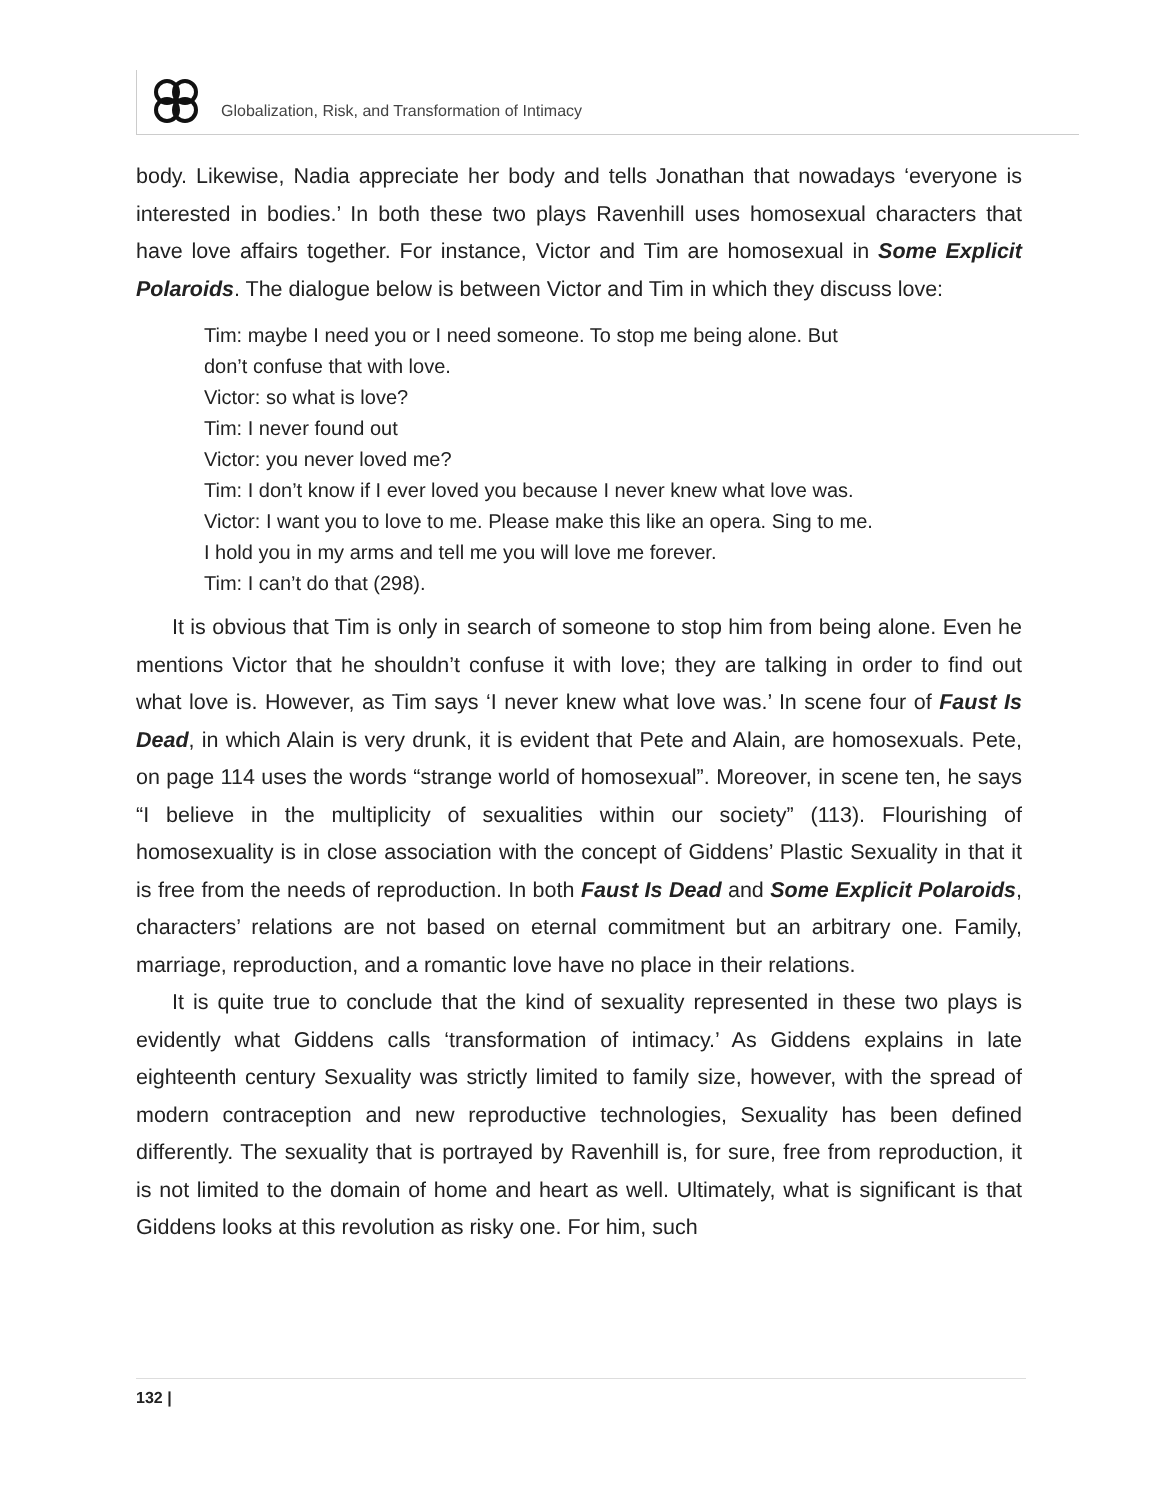Globalization, Risk, and Transformation of Intimacy
body. Likewise, Nadia appreciate her body and tells Jonathan that nowadays ‘everyone is interested in bodies.’ In both these two plays Ravenhill uses homosexual characters that have love affairs together. For instance, Victor and Tim are homosexual in Some Explicit Polaroids. The dialogue below is between Victor and Tim in which they discuss love:
Tim: maybe I need you or I need someone. To stop me being alone. But
don’t confuse that with love.
Victor: so what is love?
Tim: I never found out
Victor: you never loved me?
Tim: I don’t know if I ever loved you because I never knew what love was.
Victor: I want you to love to me. Please make this like an opera. Sing to me.
I hold you in my arms and tell me you will love me forever.
Tim: I can’t do that (298).
It is obvious that Tim is only in search of someone to stop him from being alone. Even he mentions Victor that he shouldn’t confuse it with love; they are talking in order to find out what love is. However, as Tim says ‘I never knew what love was.’ In scene four of Faust Is Dead, in which Alain is very drunk, it is evident that Pete and Alain, are homosexuals. Pete, on page 114 uses the words “strange world of homosexual”. Moreover, in scene ten, he says “I believe in the multiplicity of sexualities within our society” (113). Flourishing of homosexuality is in close association with the concept of Giddens’ Plastic Sexuality in that it is free from the needs of reproduction. In both Faust Is Dead and Some Explicit Polaroids, characters’ relations are not based on eternal commitment but an arbitrary one. Family, marriage, reproduction, and a romantic love have no place in their relations.
It is quite true to conclude that the kind of sexuality represented in these two plays is evidently what Giddens calls ‘transformation of intimacy.’ As Giddens explains in late eighteenth century Sexuality was strictly limited to family size, however, with the spread of modern contraception and new reproductive technologies, Sexuality has been defined differently. The sexuality that is portrayed by Ravenhill is, for sure, free from reproduction, it is not limited to the domain of home and heart as well. Ultimately, what is significant is that Giddens looks at this revolution as risky one. For him, such
132 |